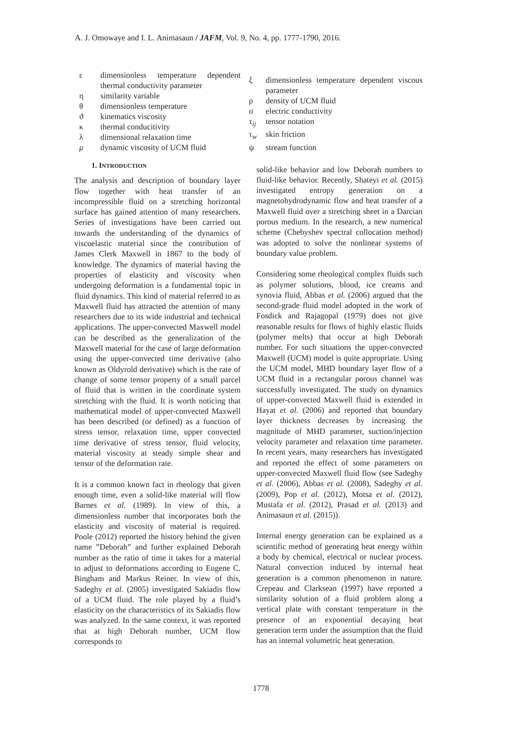A. J. Omowaye and I. L. Animasaun / JAFM, Vol. 9, No. 4, pp. 1777-1790, 2016.
| ε | dimensionless temperature dependent thermal conductivity parameter |
| η | similarity variable |
| θ | dimensionless temperature |
| ϑ | kinematics viscosity |
| κ | thermal conducitivity |
| λ | dimensional relaxation time |
| μ | dynamic viscosity of UCM fluid |
1. INTRODUCTION
The analysis and description of boundary layer flow together with heat transfer of an incompressible fluid on a stretching horizontal surface has gained attention of many researchers. Series of investigations have been carried out towards the understanding of the dynamics of viscoelastic material since the contribution of James Clerk Maxwell in 1867 to the body of knowledge. The dynamics of material having the properties of elasticity and viscosity when undergoing deformation is a fundamental topic in fluid dynamics. This kind of material referred to as Maxwell fluid has attracted the attention of many researchers due to its wide industrial and technical applications. The upper-convected Maxwell model can be described as the generalization of the Maxwell material for the case of large deformation using the upper-convected time derivative (also known as Oldyrold derivative) which is the rate of change of some tensor property of a small parcel of fluid that is written in the coordinate system stretching with the fluid. It is worth noticing that mathematical model of upper-convected Maxwell has been described (or defined) as a function of stress tensor, relaxation time, upper convected time derivative of stress tensor, fluid velocity, material viscosity at steady simple shear and tensor of the deformation rate.
It is a common known fact in rheology that given enough time, even a solid-like material will flow Barnes et al. (1989). In view of this, a dimensionless number that incorporates both the elasticity and viscosity of material is required. Poole (2012) reported the history behind the given name ”Deborah” and further explained Deborah number as the ratio of time it takes for a material to adjust to deformations according to Eugene C. Bingham and Markus Reiner. In view of this, Sadeghy et al. (2005) investigated Sakiadis flow of a UCM fluid. The role played by a fluid’s elasticity on the characteristics of its Sakiadis flow was analyzed. In the same context, it was reported that at high Deborah number, UCM flow corresponds to
| ξ | dimensionless temperature dependent viscous parameter |
| ρ | density of UCM fluid |
| σ | electric conductivity |
| τ<sub>ij</sub> | tensor notation |
| τ<sub>w</sub> | skin friction |
| ψ | stream function |
solid-like behavior and low Deborah numbers to fluid-like behavior. Recently, Shateyi et al. (2015) investigated entropy generation on a magnetohydrodynamic flow and heat transfer of a Maxwell fluid over a stretching sheet in a Darcian porous medium. In the research, a new numerical scheme (Chebyshev spectral collocation method) was adopted to solve the nonlinear systems of boundary value problem.
Considering some rheological complex fluids such as polymer solutions, blood, ice creams and synovia fluid, Abbas et al. (2006) argued that the second-grade fluid model adopted in the work of Fosdick and Rajagopal (1979) does not give reasonable results for flows of highly elastic fluids (polymer melts) that occur at high Deborah number. For such situations the upper-convected Maxwell (UCM) model is quite appropriate. Using the UCM model, MHD boundary layer flow of a UCM fluid in a rectangular porous channel was successfully investigated. The study on dynamics of upper-convected Maxwell fluid is extended in Hayat et al. (2006) and reported that boundary layer thickness decreases by increasing the magnitude of MHD parameter, suction/injection velocity parameter and relaxation time parameter. In recent years, many researchers has investigated and reported the effect of some parameters on upper-convected Maxwell fluid flow (see Sadeghy et al. (2006), Abbas et al. (2008), Sadeghy et al. (2009), Pop et al. (2012), Motsa et al. (2012), Mustafa et al. (2012), Prasad et al. (2013) and Animasaun et al. (2015)).
Internal energy generation can be explained as a scientific method of generating heat energy within a body by chemical, electrical or nuclear process. Natural convection induced by internal heat generation is a common phenomenon in nature. Crepeau and Clarksean (1997) have reported a similarity solution of a fluid problem along a vertical plate with constant temperature in the presence of an exponential decaying heat generation term under the assumption that the fluid has an internal volumetric heat generation.
1778